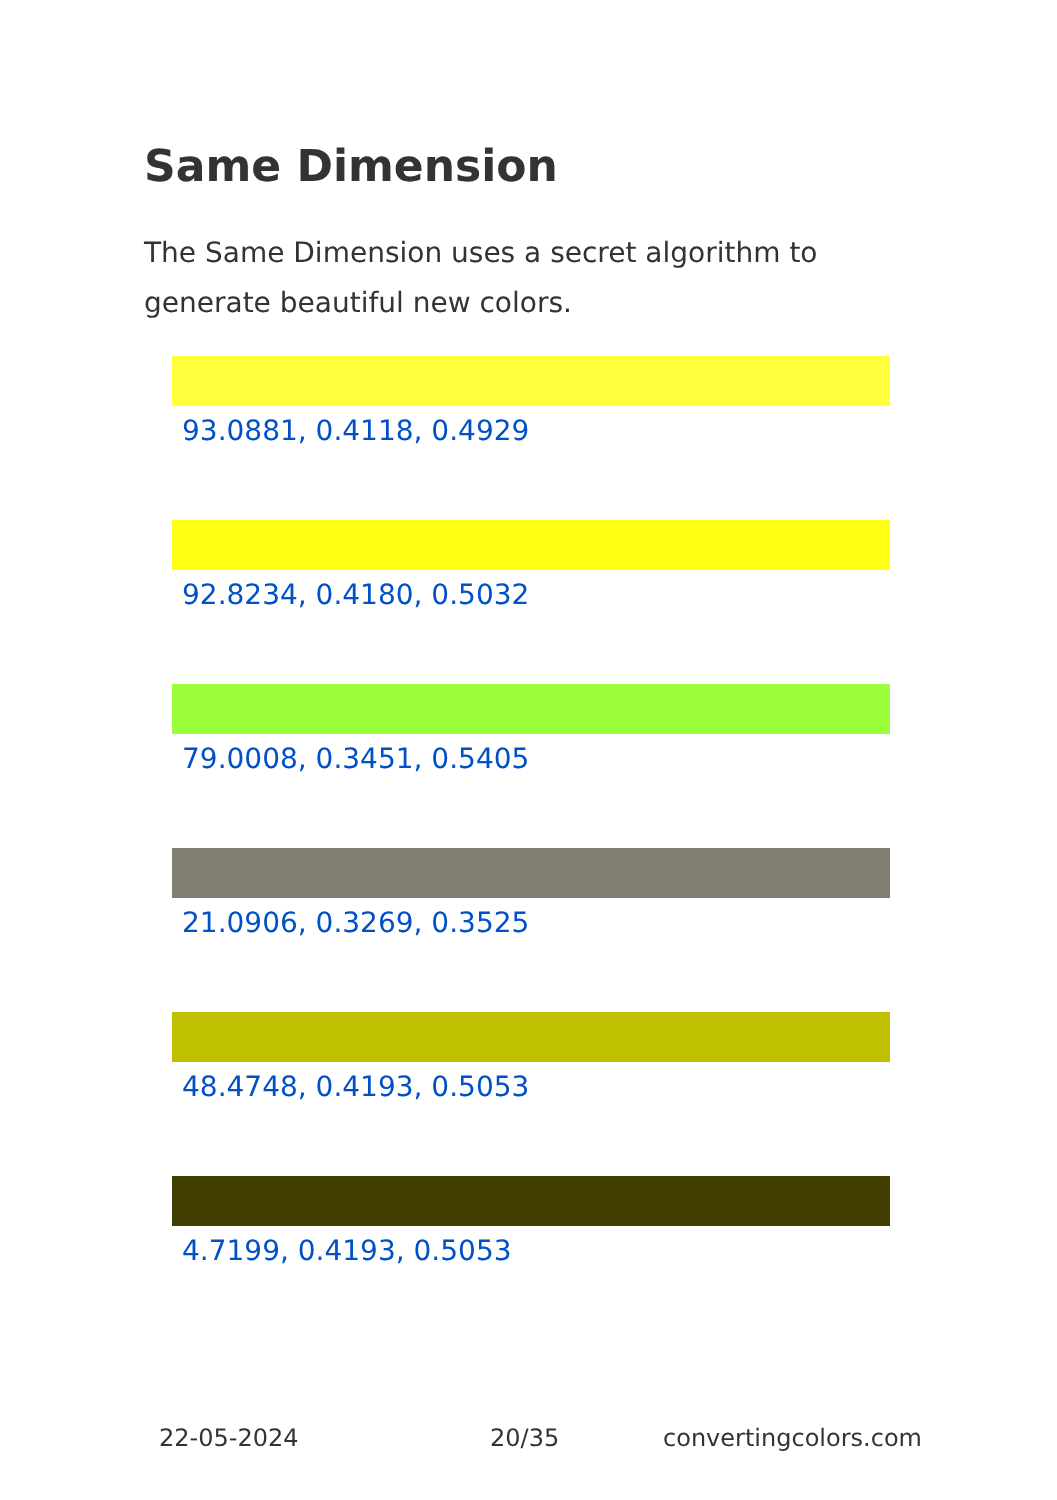Same Dimension
The Same Dimension uses a secret algorithm to generate beautiful new colors.
93.0881, 0.4118, 0.4929
92.8234, 0.4180, 0.5032
79.0008, 0.3451, 0.5405
21.0906, 0.3269, 0.3525
48.4748, 0.4193, 0.5053
4.7199, 0.4193, 0.5053
22-05-2024 20/35 convertingcolors.com